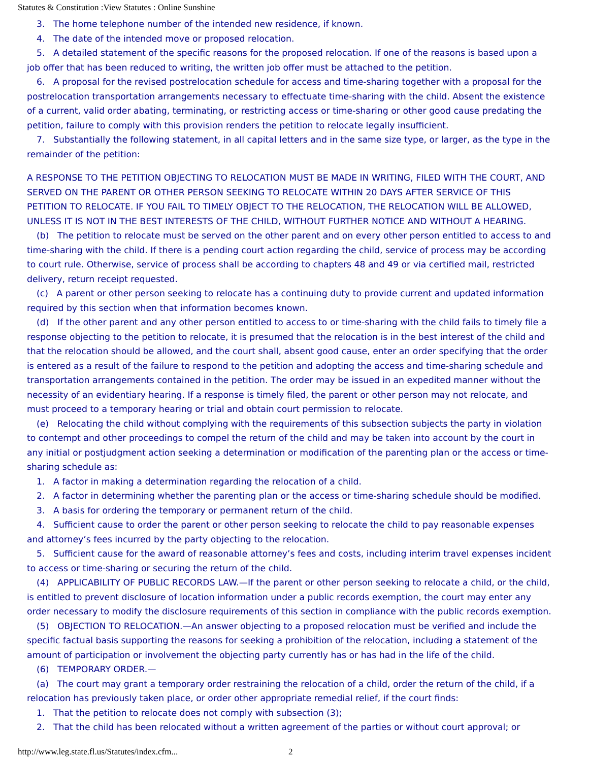Statutes & Constitution :View Statutes : Online Sunshine
3. The home telephone number of the intended new residence, if known.
4. The date of the intended move or proposed relocation.
5. A detailed statement of the specific reasons for the proposed relocation. If one of the reasons is based upon a job offer that has been reduced to writing, the written job offer must be attached to the petition.
6. A proposal for the revised postrelocation schedule for access and time-sharing together with a proposal for the postrelocation transportation arrangements necessary to effectuate time-sharing with the child. Absent the existence of a current, valid order abating, terminating, or restricting access or time-sharing or other good cause predating the petition, failure to comply with this provision renders the petition to relocate legally insufficient.
7. Substantially the following statement, in all capital letters and in the same size type, or larger, as the type in the remainder of the petition:
A RESPONSE TO THE PETITION OBJECTING TO RELOCATION MUST BE MADE IN WRITING, FILED WITH THE COURT, AND SERVED ON THE PARENT OR OTHER PERSON SEEKING TO RELOCATE WITHIN 20 DAYS AFTER SERVICE OF THIS PETITION TO RELOCATE. IF YOU FAIL TO TIMELY OBJECT TO THE RELOCATION, THE RELOCATION WILL BE ALLOWED, UNLESS IT IS NOT IN THE BEST INTERESTS OF THE CHILD, WITHOUT FURTHER NOTICE AND WITHOUT A HEARING.
(b) The petition to relocate must be served on the other parent and on every other person entitled to access to and time-sharing with the child. If there is a pending court action regarding the child, service of process may be according to court rule. Otherwise, service of process shall be according to chapters 48 and 49 or via certified mail, restricted delivery, return receipt requested.
(c) A parent or other person seeking to relocate has a continuing duty to provide current and updated information required by this section when that information becomes known.
(d) If the other parent and any other person entitled to access to or time-sharing with the child fails to timely file a response objecting to the petition to relocate, it is presumed that the relocation is in the best interest of the child and that the relocation should be allowed, and the court shall, absent good cause, enter an order specifying that the order is entered as a result of the failure to respond to the petition and adopting the access and time-sharing schedule and transportation arrangements contained in the petition. The order may be issued in an expedited manner without the necessity of an evidentiary hearing. If a response is timely filed, the parent or other person may not relocate, and must proceed to a temporary hearing or trial and obtain court permission to relocate.
(e) Relocating the child without complying with the requirements of this subsection subjects the party in violation to contempt and other proceedings to compel the return of the child and may be taken into account by the court in any initial or postjudgment action seeking a determination or modification of the parenting plan or the access or time-sharing schedule as:
1. A factor in making a determination regarding the relocation of a child.
2. A factor in determining whether the parenting plan or the access or time-sharing schedule should be modified.
3. A basis for ordering the temporary or permanent return of the child.
4. Sufficient cause to order the parent or other person seeking to relocate the child to pay reasonable expenses and attorney’s fees incurred by the party objecting to the relocation.
5. Sufficient cause for the award of reasonable attorney’s fees and costs, including interim travel expenses incident to access or time-sharing or securing the return of the child.
(4) APPLICABILITY OF PUBLIC RECORDS LAW.—If the parent or other person seeking to relocate a child, or the child, is entitled to prevent disclosure of location information under a public records exemption, the court may enter any order necessary to modify the disclosure requirements of this section in compliance with the public records exemption.
(5) OBJECTION TO RELOCATION.—An answer objecting to a proposed relocation must be verified and include the specific factual basis supporting the reasons for seeking a prohibition of the relocation, including a statement of the amount of participation or involvement the objecting party currently has or has had in the life of the child.
(6) TEMPORARY ORDER.—
(a) The court may grant a temporary order restraining the relocation of a child, order the return of the child, if a relocation has previously taken place, or order other appropriate remedial relief, if the court finds:
1. That the petition to relocate does not comply with subsection (3);
2. That the child has been relocated without a written agreement of the parties or without court approval; or
http://www.leg.state.fl.us/Statutes/index.cfm... 2